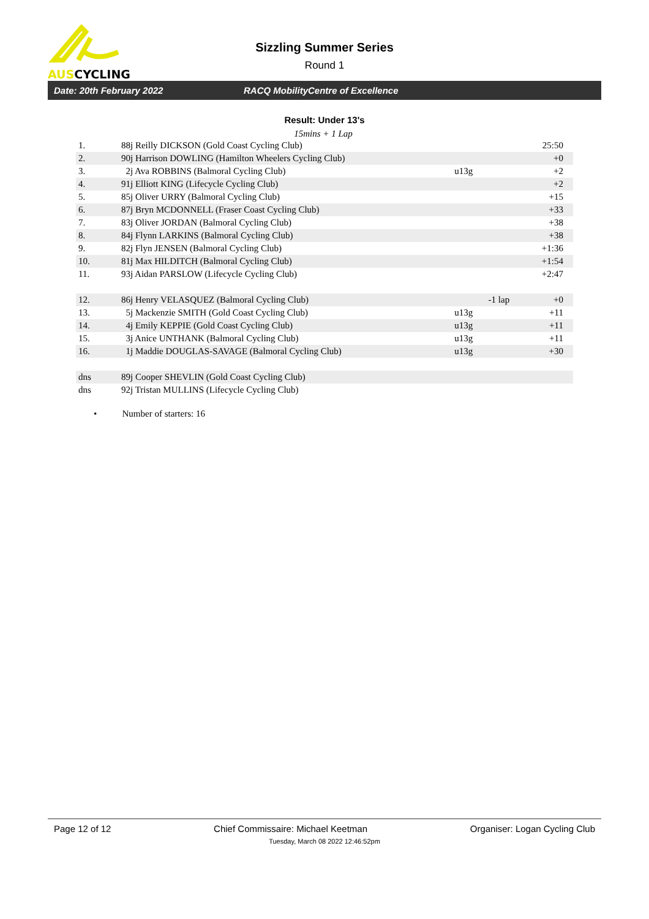AUSCYCLING
Sizzling Summer Series
Round 1
Date: 20th February 2022 RACQ MobilityCentre of Excellence
Result: Under 13's
15mins + 1 Lap
| 1. | 88j Reilly DICKSON (Gold Coast Cycling Club) | | | 25:50 |
| 2. | 90j Harrison DOWLING (Hamilton Wheelers Cycling Club) | | | +0 |
| 3. | 2j Ava ROBBINS (Balmoral Cycling Club) | u13g | | +2 |
| 4. | 91j Elliott KING (Lifecycle Cycling Club) | | | +2 |
| 5. | 85j Oliver URRY (Balmoral Cycling Club) | | | +15 |
| 6. | 87j Bryn MCDONNELL (Fraser Coast Cycling Club) | | | +33 |
| 7. | 83j Oliver JORDAN (Balmoral Cycling Club) | | | +38 |
| 8. | 84j Flynn LARKINS (Balmoral Cycling Club) | | | +38 |
| 9. | 82j Flyn JENSEN (Balmoral Cycling Club) | | | +1:36 |
| 10. | 81j Max HILDITCH (Balmoral Cycling Club) | | | +1:54 |
| 11. | 93j Aidan PARSLOW (Lifecycle Cycling Club) | | | +2:47 |
| 12. | 86j Henry VELASQUEZ (Balmoral Cycling Club) | | -1 lap | +0 |
| 13. | 5j Mackenzie SMITH (Gold Coast Cycling Club) | u13g | | +11 |
| 14. | 4j Emily KEPPIE (Gold Coast Cycling Club) | u13g | | +11 |
| 15. | 3j Anice UNTHANK (Balmoral Cycling Club) | u13g | | +11 |
| 16. | 1j Maddie DOUGLAS-SAVAGE (Balmoral Cycling Club) | u13g | | +30 |
| dns | 89j Cooper SHEVLIN (Gold Coast Cycling Club) | | | |
| dns | 92j Tristan MULLINS (Lifecycle Cycling Club) | | | |
• Number of starters: 16
Page 12 of 12 Chief Commissaire: Michael Keetman Organiser: Logan Cycling Club
Tuesday, March 08 2022 12:46:52pm